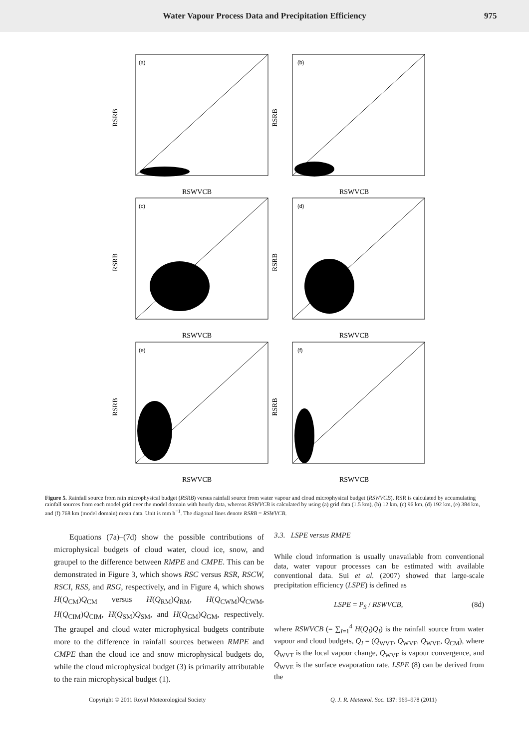Water Vapour Process Data and Precipitation Efficiency 975
(a)
(b)
(c)
(d)
(e)
(f)
RSWVCB
RSWVCB
RSWVCB
RSWVCB
RSWVCB
RSWVCB
RSRB
RSRB
RSRB
RSRB
RSRB
RSRB
Figure 5. Rainfall source from rain microphysical budget (RSRB) versus rainfall source from water vapour and cloud microphysical budget (RSWVCB). RSR is calculated by accumulating rainfall sources from each model grid over the model domain with hourly data, whereas RSWVCB is calculated by using (a) grid data (1.5 km), (b) 12 km, (c) 96 km, (d) 192 km, (e) 384 km, and (f) 768 km (model domain) mean data. Unit is mm h<sup>−1</sup>. The diagonal lines denote RSRB = RSWVCB.
Equations (7a)–(7d) show the possible contributions of microphysical budgets of cloud water, cloud ice, snow, and graupel to the difference between RMPE and CMPE. This can be demonstrated in Figure 3, which shows RSC versus RSR, RSCW, RSCI, RSS, and RSG, respectively, and in Figure 4, which shows H(Q<sub>CM</sub>)Q<sub>CM</sub> versus H(Q<sub>RM</sub>)Q<sub>RM</sub>, H(Q<sub>CWM</sub>)Q<sub>CWM</sub>, H(Q<sub>CIM</sub>)Q<sub>CIM</sub>, H(Q<sub>SM</sub>)Q<sub>SM</sub>, and H(Q<sub>GM</sub>)Q<sub>GM</sub>, respectively. The graupel and cloud water microphysical budgets contribute more to the difference in rainfall sources between RMPE and CMPE than the cloud ice and snow microphysical budgets do, while the cloud microphysical budget (3) is primarily attributable to the rain microphysical budget (1).
3.3. LSPE versus RMPE
While cloud information is usually unavailable from conventional data, water vapour processes can be estimated with available conventional data. Sui et al. (2007) showed that large-scale precipitation efficiency (LSPE) is defined as
LSPE = P<sub>S</sub> / RSWVCB, (8d)
where RSWVCB (= ∑<sub>I=1</sub><sup>4</sup> H(Q<sub>I</sub>)Q<sub>I</sub>) is the rainfall source from water vapour and cloud budgets, Q<sub>I</sub> = (Q<sub>WVT</sub>, Q<sub>WVF</sub>, Q<sub>WVE</sub>, Q<sub>CM</sub>), where Q<sub>WVT</sub> is the local vapour change, Q<sub>WVF</sub> is vapour convergence, and Q<sub>WVE</sub> is the surface evaporation rate. LSPE (8) can be derived from the
Copyright © 2011 Royal Meteorological Society Q. J. R. Meteorol. Soc. 137: 969–978 (2011)